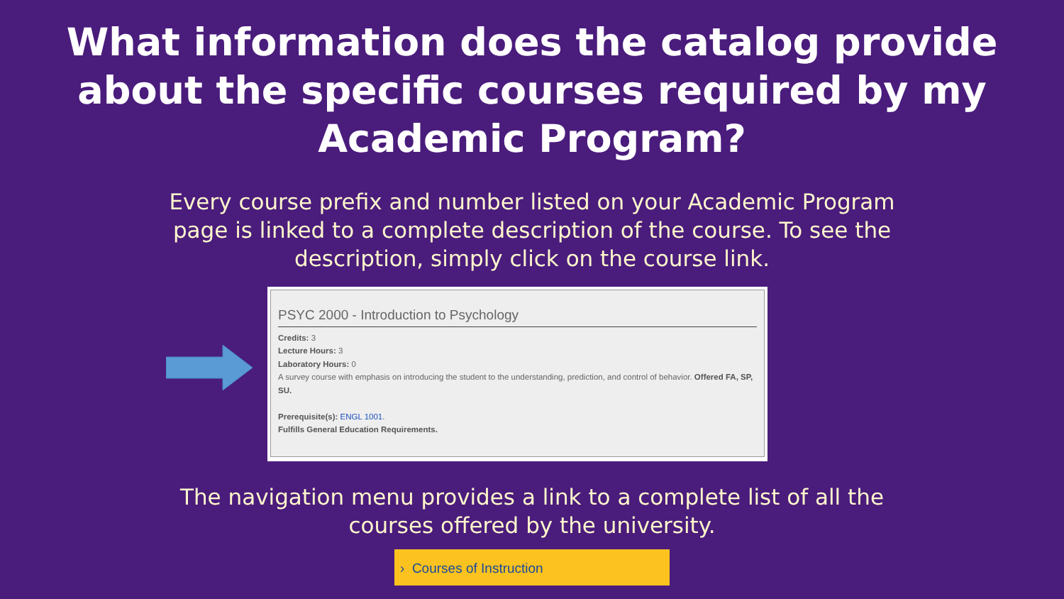What information does the catalog provide about the specific courses required by my Academic Program?
Every course prefix and number listed on your Academic Program page is linked to a complete description of the course. To see the description, simply click on the course link.
PSYC 2000 - Introduction to Psychology
Credits: 3
Lecture Hours: 3
Laboratory Hours: 0
A survey course with emphasis on introducing the student to the understanding, prediction, and control of behavior. Offered FA, SP, SU.
Prerequisite(s): ENGL 1001.
Fulfills General Education Requirements.
The navigation menu provides a link to a complete list of all the courses offered by the university.
› Courses of Instruction